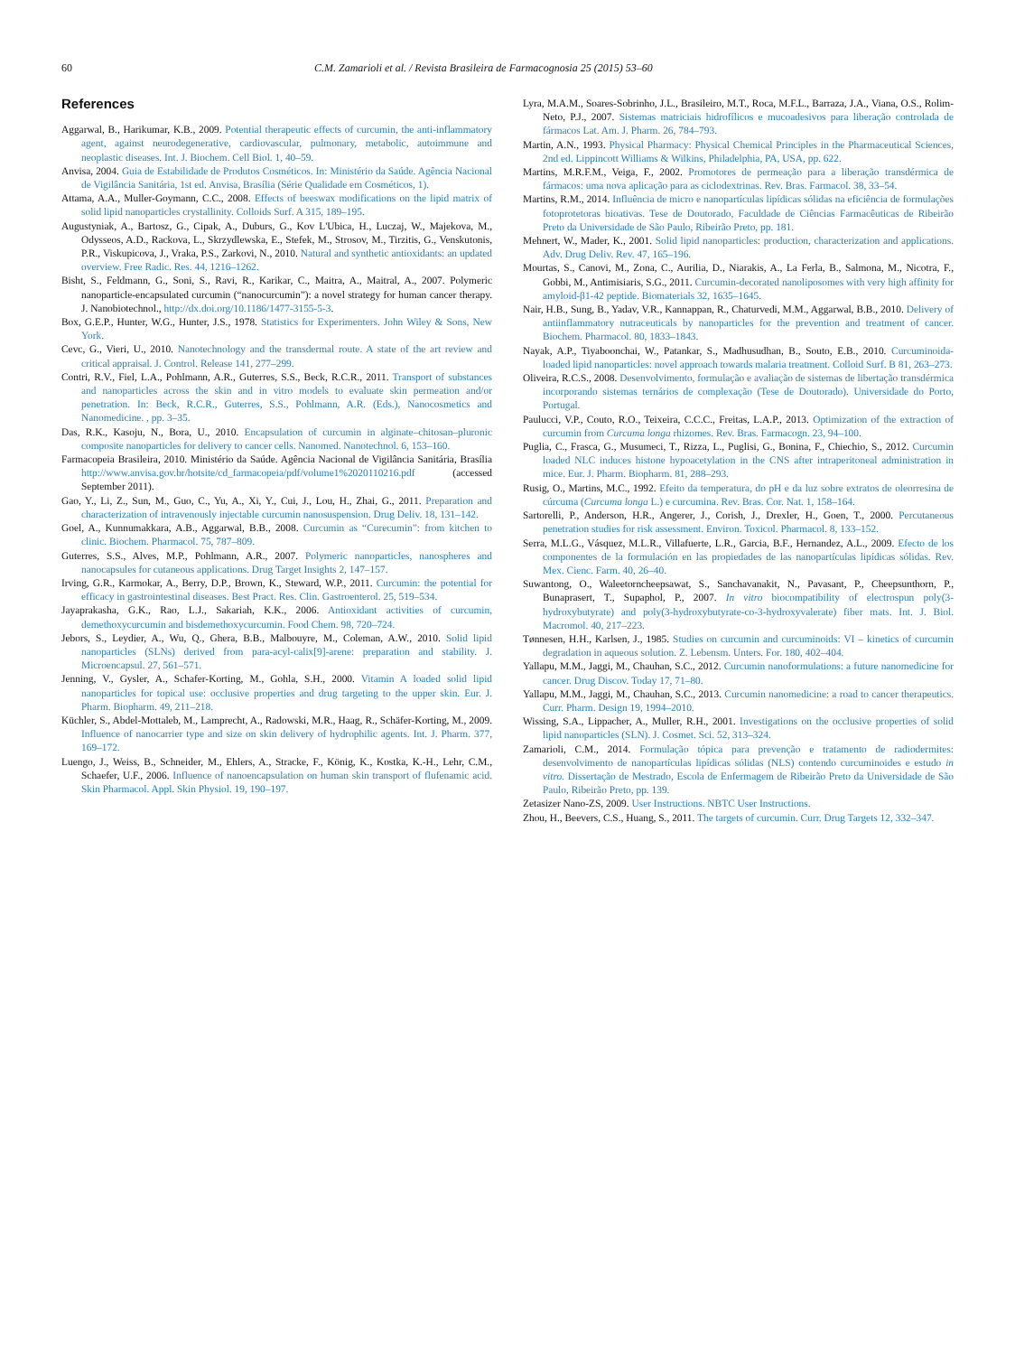60 C.M. Zamarioli et al. / Revista Brasileira de Farmacognosia 25 (2015) 53–60
References
Aggarwal, B., Harikumar, K.B., 2009. Potential therapeutic effects of curcumin, the anti-inflammatory agent, against neurodegenerative, cardiovascular, pulmonary, metabolic, autoimmune and neoplastic diseases. Int. J. Biochem. Cell Biol. 1, 40–59.
Anvisa, 2004. Guia de Estabilidade de Produtos Cosméticos. In: Ministério da Saúde. Agência Nacional de Vigilância Sanitária, 1st ed. Anvisa, Brasília (Série Qualidade em Cosméticos, 1).
Attama, A.A., Muller-Goymann, C.C., 2008. Effects of beeswax modifications on the lipid matrix of solid lipid nanoparticles crystallinity. Colloids Surf. A 315, 189–195.
Augustyniak, A., Bartosz, G., Cipak, A., Duburs, G., Kov L'Ubica, H., Luczaj, W., Majekova, M., Odysseos, A.D., Rackova, L., Skrzydlewska, E., Stefek, M., Strosov, M., Tirzitis, G., Venskutonis, P.R., Viskupicova, J., Vraka, P.S., Zarkovi, N., 2010. Natural and synthetic antioxidants: an updated overview. Free Radic. Res. 44, 1216–1262.
Bisht, S., Feldmann, G., Soni, S., Ravi, R., Karikar, C., Maitra, A., Maitral, A., 2007. Polymeric nanoparticle-encapsulated curcumin (“nanocurcumin”): a novel strategy for human cancer therapy. J. Nanobiotechnol., http://dx.doi.org/10.1186/1477-3155-5-3.
Box, G.E.P., Hunter, W.G., Hunter, J.S., 1978. Statistics for Experimenters. John Wiley & Sons, New York.
Cevc, G., Vieri, U., 2010. Nanotechnology and the transdermal route. A state of the art review and critical appraisal. J. Control. Release 141, 277–299.
Contri, R.V., Fiel, L.A., Pohlmann, A.R., Guterres, S.S., Beck, R.C.R., 2011. Transport of substances and nanoparticles across the skin and in vitro models to evaluate skin permeation and/or penetration. In: Beck, R.C.R., Guterres, S.S., Pohlmann, A.R. (Eds.), Nanocosmetics and Nanomedicine. , pp. 3–35.
Das, R.K., Kasoju, N., Bora, U., 2010. Encapsulation of curcumin in alginate–chitosan–pluronic composite nanoparticles for delivery to cancer cells. Nanomed. Nanotechnol. 6, 153–160.
Farmacopeia Brasileira, 2010. Ministério da Saúde. Agência Nacional de Vigilância Sanitária, Brasília http://www.anvisa.gov.br/hotsite/cd_farmacopeia/pdf/volume1%2020110216.pdf (accessed September 2011).
Gao, Y., Li, Z., Sun, M., Guo, C., Yu, A., Xi, Y., Cui, J., Lou, H., Zhai, G., 2011. Preparation and characterization of intravenously injectable curcumin nanosuspension. Drug Deliv. 18, 131–142.
Goel, A., Kunnumakkara, A.B., Aggarwal, B.B., 2008. Curcumin as “Curecumin”: from kitchen to clinic. Biochem. Pharmacol. 75, 787–809.
Guterres, S.S., Alves, M.P., Pohlmann, A.R., 2007. Polymeric nanoparticles, nanospheres and nanocapsules for cutaneous applications. Drug Target Insights 2, 147–157.
Irving, G.R., Karmokar, A., Berry, D.P., Brown, K., Steward, W.P., 2011. Curcumin: the potential for efficacy in gastrointestinal diseases. Best Pract. Res. Clin. Gastroenterol. 25, 519–534.
Jayaprakasha, G.K., Rao, L.J., Sakariah, K.K., 2006. Antioxidant activities of curcumin, demethoxycurcumin and bisdemethoxycurcumin. Food Chem. 98, 720–724.
Jebors, S., Leydier, A., Wu, Q., Ghera, B.B., Malbouyre, M., Coleman, A.W., 2010. Solid lipid nanoparticles (SLNs) derived from para-acyl-calix[9]-arene: preparation and stability. J. Microencapsul. 27, 561–571.
Jenning, V., Gysler, A., Schafer-Korting, M., Gohla, S.H., 2000. Vitamin A loaded solid lipid nanoparticles for topical use: occlusive properties and drug targeting to the upper skin. Eur. J. Pharm. Biopharm. 49, 211–218.
Küchler, S., Abdel-Mottaleb, M., Lamprecht, A., Radowski, M.R., Haag, R., Schäfer-Korting, M., 2009. Influence of nanocarrier type and size on skin delivery of hydrophilic agents. Int. J. Pharm. 377, 169–172.
Luengo, J., Weiss, B., Schneider, M., Ehlers, A., Stracke, F., König, K., Kostka, K.-H., Lehr, C.M., Schaefer, U.F., 2006. Influence of nanoencapsulation on human skin transport of flufenamic acid. Skin Pharmacol. Appl. Skin Physiol. 19, 190–197.
Lyra, M.A.M., Soares-Sobrinho, J.L., Brasileiro, M.T., Roca, M.F.L., Barraza, J.A., Viana, O.S., Rolim-Neto, P.J., 2007. Sistemas matriciais hidrofílicos e mucoadesivos para liberação controlada de fármacos Lat. Am. J. Pharm. 26, 784–793.
Martin, A.N., 1993. Physical Pharmacy: Physical Chemical Principles in the Pharmaceutical Sciences, 2nd ed. Lippincott Williams & Wilkins, Philadelphia, PA, USA, pp. 622.
Martins, M.R.F.M., Veiga, F., 2002. Promotores de permeação para a liberação transdérmica de fármacos: uma nova aplicação para as ciclodextrinas. Rev. Bras. Farmacol. 38, 33–54.
Martins, R.M., 2014. Influência de micro e nanopartículas lipídicas sólidas na eficiência de formulações fotoprotetoras bioativas. Tese de Doutorado, Faculdade de Ciências Farmacêuticas de Ribeirão Preto da Universidade de São Paulo, Ribeirão Preto, pp. 181.
Mehnert, W., Mader, K., 2001. Solid lipid nanoparticles: production, characterization and applications. Adv. Drug Deliv. Rev. 47, 165–196.
Mourtas, S., Canovi, M., Zona, C., Aurilia, D., Niarakis, A., La Ferla, B., Salmona, M., Nicotra, F., Gobbi, M., Antimisiaris, S.G., 2011. Curcumin-decorated nanoliposomes with very high affinity for amyloid-β1-42 peptide. Biomaterials 32, 1635–1645.
Nair, H.B., Sung, B., Yadav, V.R., Kannappan, R., Chaturvedi, M.M., Aggarwal, B.B., 2010. Delivery of antiinflammatory nutraceuticals by nanoparticles for the prevention and treatment of cancer. Biochem. Pharmacol. 80, 1833–1843.
Nayak, A.P., Tiyaboonchai, W., Patankar, S., Madhusudhan, B., Souto, E.B., 2010. Curcuminoida-loaded lipid nanoparticles: novel approach towards malaria treatment. Colloid Surf. B 81, 263–273.
Oliveira, R.C.S., 2008. Desenvolvimento, formulação e avaliação de sistemas de libertação transdérmica incorporando sistemas ternários de complexação (Tese de Doutorado). Universidade do Porto, Portugal.
Paulucci, V.P., Couto, R.O., Teixeira, C.C.C., Freitas, L.A.P., 2013. Optimization of the extraction of curcumin from Curcuma longa rhizomes. Rev. Bras. Farmacogn. 23, 94–100.
Puglia, C., Frasca, G., Musumeci, T., Rizza, L., Puglisi, G., Bonina, F., Chiechio, S., 2012. Curcumin loaded NLC induces histone hypoacetylation in the CNS after intraperitoneal administration in mice. Eur. J. Pharm. Biopharm. 81, 288–293.
Rusig, O., Martins, M.C., 1992. Efeito da temperatura, do pH e da luz sobre extratos de oleorresina de cúrcuma (Curcuma longa L.) e curcumina. Rev. Bras. Cor. Nat. 1, 158–164.
Sartorelli, P., Anderson, H.R., Angerer, J., Corish, J., Drexler, H., Goen, T., 2000. Percutaneous penetration studies for risk assessment. Environ. Toxicol. Pharmacol. 8, 133–152.
Serra, M.L.G., Vásquez, M.L.R., Villafuerte, L.R., Garcia, B.F., Hernandez, A.L., 2009. Efecto de los componentes de la formulación en las propiedades de las nanopartículas lipídicas sólidas. Rev. Mex. Cienc. Farm. 40, 26–40.
Suwantong, O., Waleetorncheepsawat, S., Sanchavanakit, N., Pavasant, P., Cheepsunthorn, P., Bunaprasert, T., Supaphol, P., 2007. In vitro biocompatibility of electrospun poly(3-hydroxybutyrate) and poly(3-hydroxybutyrate-co-3-hydroxyvalerate) fiber mats. Int. J. Biol. Macromol. 40, 217–223.
Tønnesen, H.H., Karlsen, J., 1985. Studies on curcumin and curcuminoids: VI – kinetics of curcumin degradation in aqueous solution. Z. Lebensm. Unters. For. 180, 402–404.
Yallapu, M.M., Jaggi, M., Chauhan, S.C., 2012. Curcumin nanoformulations: a future nanomedicine for cancer. Drug Discov. Today 17, 71–80.
Yallapu, M.M., Jaggi, M., Chauhan, S.C., 2013. Curcumin nanomedicine: a road to cancer therapeutics. Curr. Pharm. Design 19, 1994–2010.
Wissing, S.A., Lippacher, A., Muller, R.H., 2001. Investigations on the occlusive properties of solid lipid nanoparticles (SLN). J. Cosmet. Sci. 52, 313–324.
Zamarioli, C.M., 2014. Formulação tópica para prevenção e tratamento de radiodermites: desenvolvimento de nanopartículas lipídicas sólidas (NLS) contendo curcuminoides e estudo in vitro. Dissertação de Mestrado, Escola de Enfermagem de Ribeirão Preto da Universidade de São Paulo, Ribeirão Preto, pp. 139.
Zetasizer Nano-ZS, 2009. User Instructions. NBTC User Instructions.
Zhou, H., Beevers, C.S., Huang, S., 2011. The targets of curcumin. Curr. Drug Targets 12, 332–347.